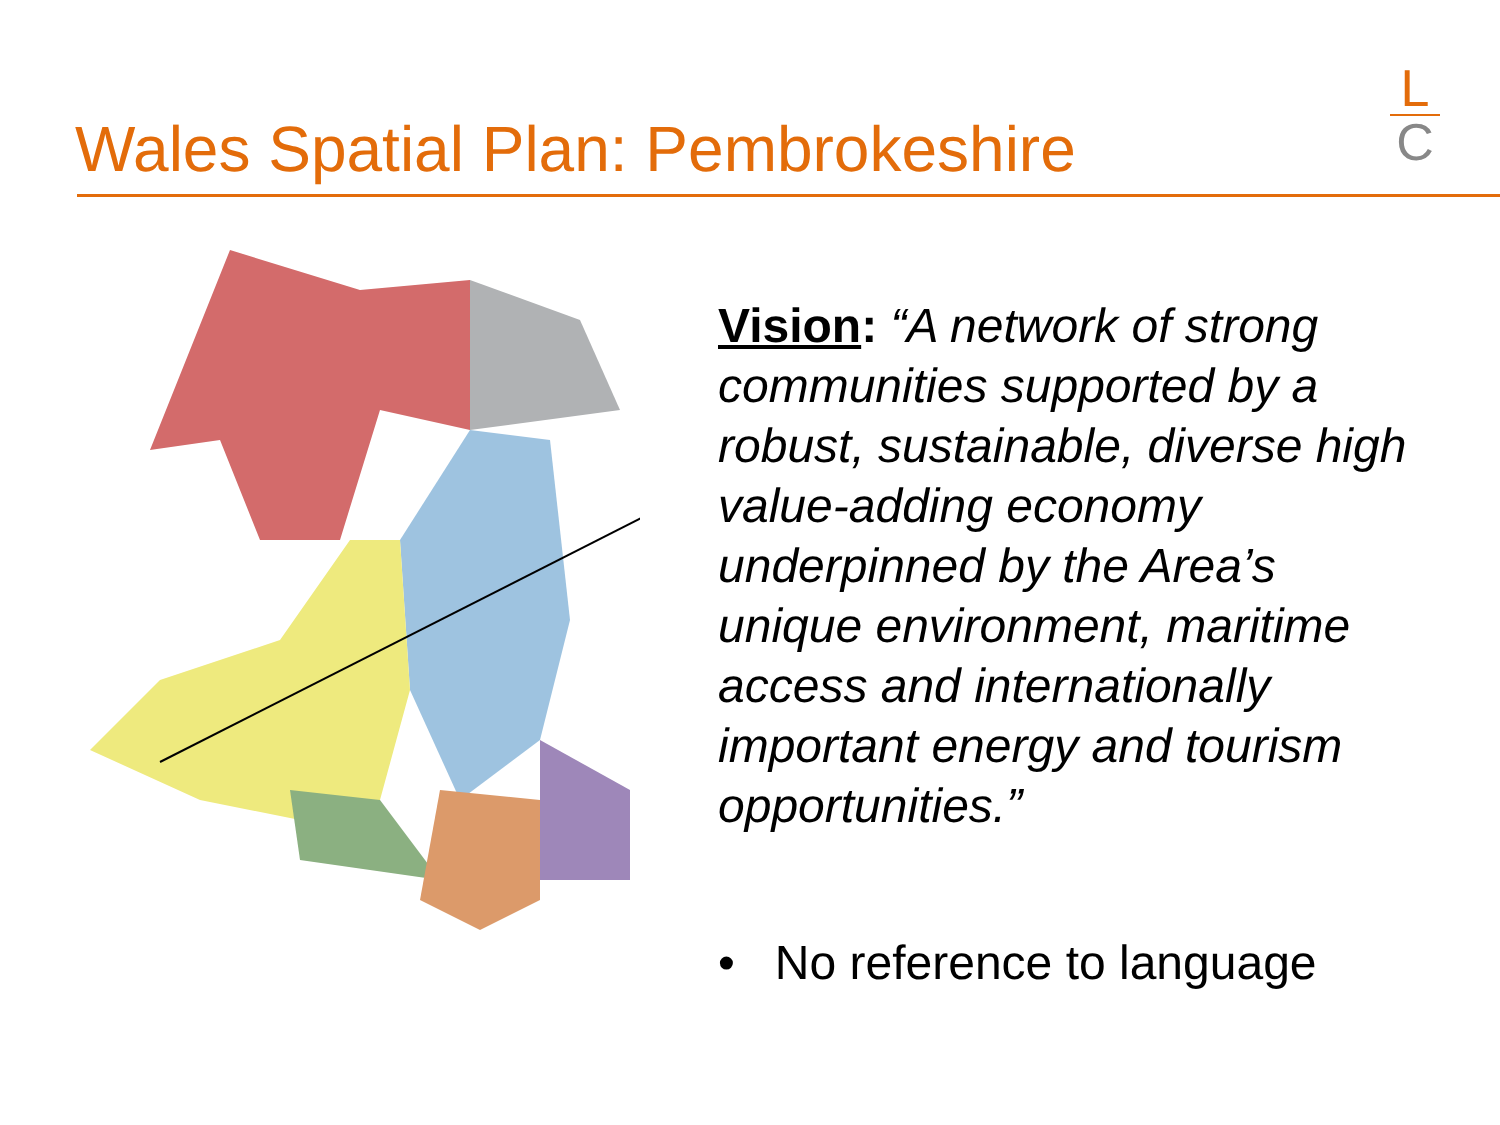Wales Spatial Plan: Pembrokeshire
L
C
Vision: “A network of strong communities supported by a robust, sustainable, diverse high value-adding economy underpinned by the Area’s unique environment, maritime access and internationally important energy and tourism opportunities.”
• No reference to language